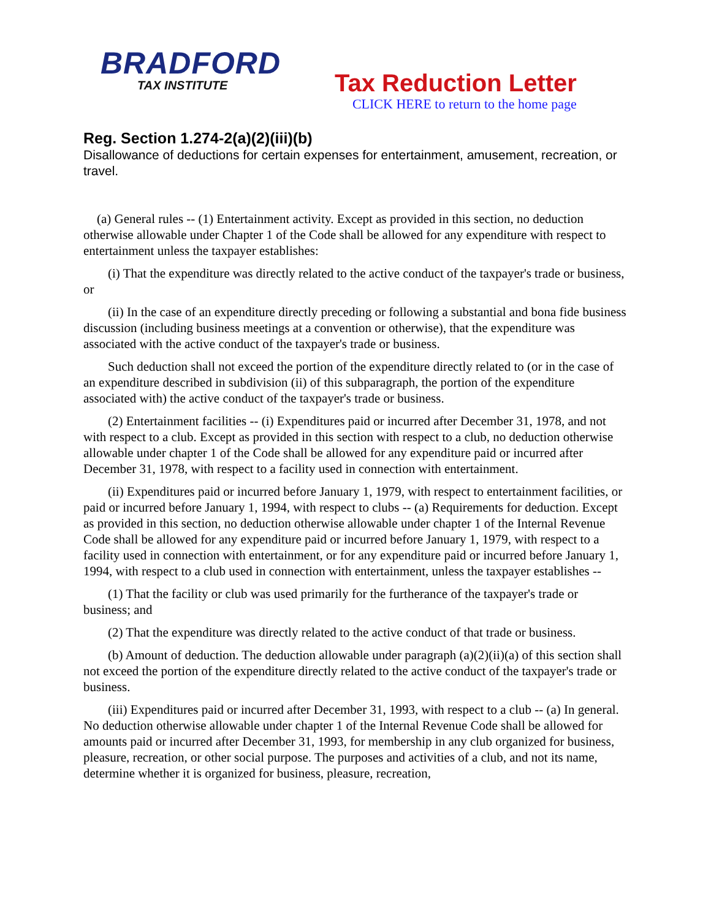BRADFORD
TAX INSTITUTE
Tax Reduction Letter
CLICK HERE to return to the home page
Reg. Section 1.274-2(a)(2)(iii)(b)
Disallowance of deductions for certain expenses for entertainment, amusement, recreation, or travel.
(a) General rules -- (1) Entertainment activity. Except as provided in this section, no deduction otherwise allowable under Chapter 1 of the Code shall be allowed for any expenditure with respect to entertainment unless the taxpayer establishes:
(i) That the expenditure was directly related to the active conduct of the taxpayer's trade or business, or
(ii) In the case of an expenditure directly preceding or following a substantial and bona fide business discussion (including business meetings at a convention or otherwise), that the expenditure was associated with the active conduct of the taxpayer's trade or business.
Such deduction shall not exceed the portion of the expenditure directly related to (or in the case of an expenditure described in subdivision (ii) of this subparagraph, the portion of the expenditure associated with) the active conduct of the taxpayer's trade or business.
(2) Entertainment facilities -- (i) Expenditures paid or incurred after December 31, 1978, and not with respect to a club. Except as provided in this section with respect to a club, no deduction otherwise allowable under chapter 1 of the Code shall be allowed for any expenditure paid or incurred after December 31, 1978, with respect to a facility used in connection with entertainment.
(ii) Expenditures paid or incurred before January 1, 1979, with respect to entertainment facilities, or paid or incurred before January 1, 1994, with respect to clubs -- (a) Requirements for deduction. Except as provided in this section, no deduction otherwise allowable under chapter 1 of the Internal Revenue Code shall be allowed for any expenditure paid or incurred before January 1, 1979, with respect to a facility used in connection with entertainment, or for any expenditure paid or incurred before January 1, 1994, with respect to a club used in connection with entertainment, unless the taxpayer establishes --
(1) That the facility or club was used primarily for the furtherance of the taxpayer's trade or business; and
(2) That the expenditure was directly related to the active conduct of that trade or business.
(b) Amount of deduction. The deduction allowable under paragraph (a)(2)(ii)(a) of this section shall not exceed the portion of the expenditure directly related to the active conduct of the taxpayer's trade or business.
(iii) Expenditures paid or incurred after December 31, 1993, with respect to a club -- (a) In general. No deduction otherwise allowable under chapter 1 of the Internal Revenue Code shall be allowed for amounts paid or incurred after December 31, 1993, for membership in any club organized for business, pleasure, recreation, or other social purpose. The purposes and activities of a club, and not its name, determine whether it is organized for business, pleasure, recreation,